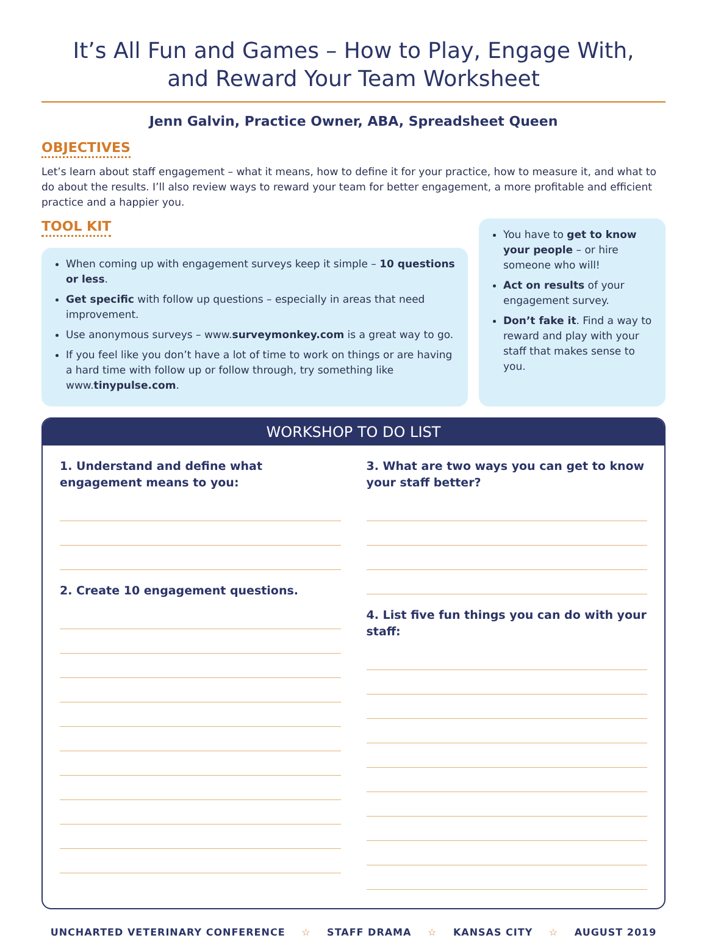It’s All Fun and Games – How to Play, Engage With,
and Reward Your Team Worksheet
Jenn Galvin, Practice Owner, ABA, Spreadsheet Queen
OBJECTIVES
Let’s learn about staff engagement – what it means, how to define it for your practice, how to measure it, and what to do about the results. I’ll also review ways to reward your team for better engagement, a more profitable and efficient practice and a happier you.
TOOL KIT
When coming up with engagement surveys keep it simple – 10 questions or less.
Get specific with follow up questions – especially in areas that need improvement.
Use anonymous surveys – www.surveymonkey.com is a great way to go.
If you feel like you don’t have a lot of time to work on things or are having a hard time with follow up or follow through, try something like www.tinypulse.com.
You have to get to know your people – or hire someone who will!
Act on results of your engagement survey.
Don’t fake it. Find a way to reward and play with your staff that makes sense to you.
WORKSHOP TO DO LIST
1. Understand and define what engagement means to you:
2. Create 10 engagement questions.
3. What are two ways you can get to know your staff better?
4. List five fun things you can do with your staff:
UNCHARTED VETERINARY CONFERENCE ☆ STAFF DRAMA ☆ KANSAS CITY ☆ AUGUST 2019